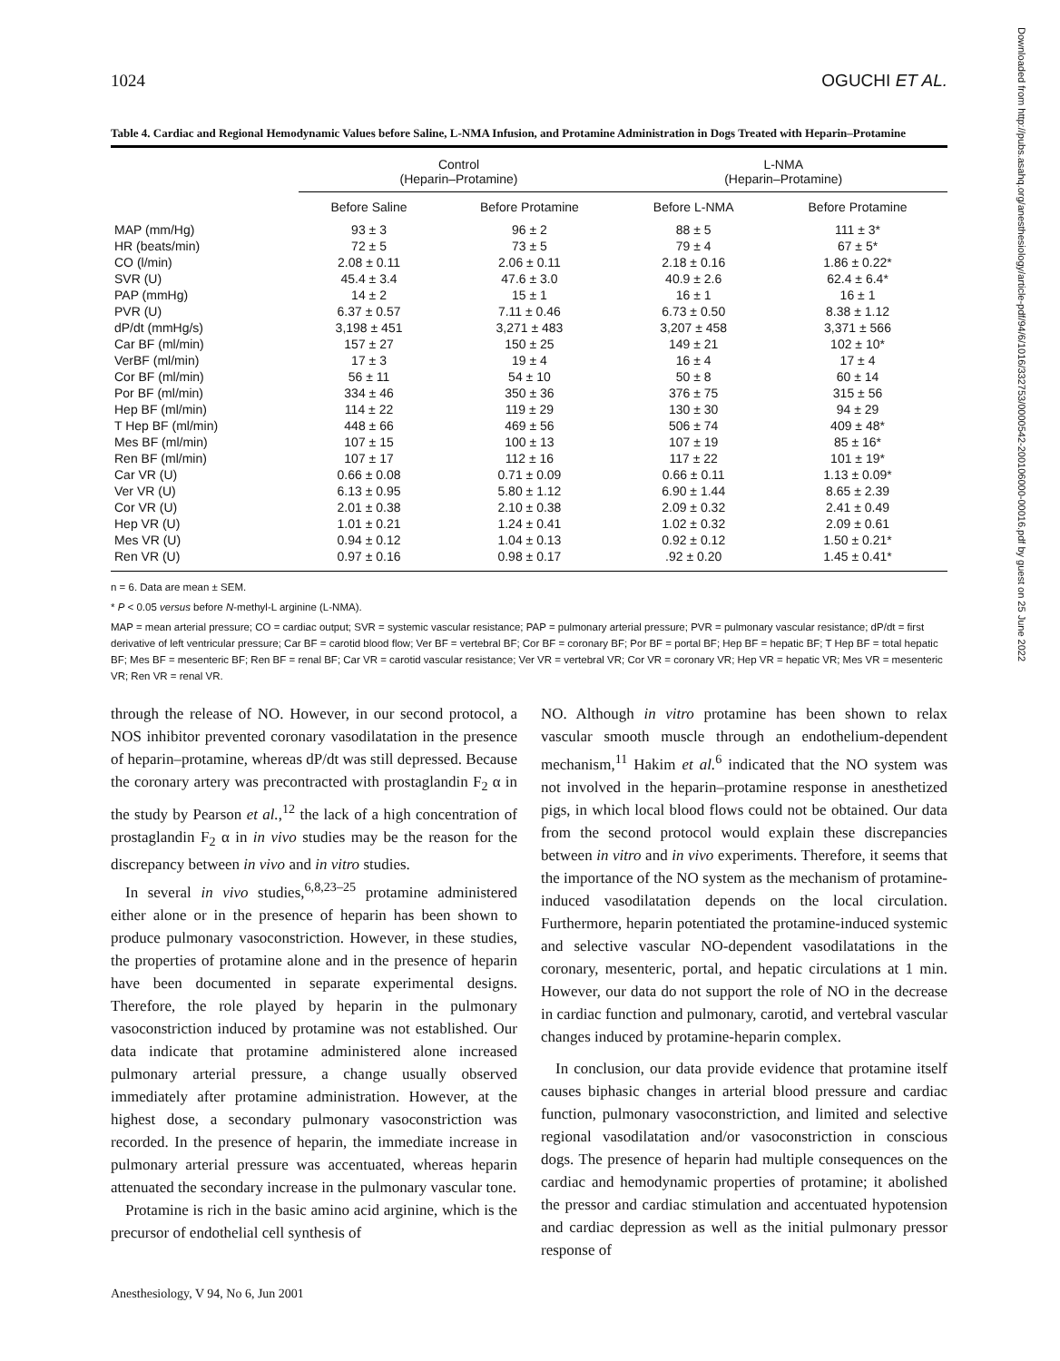1024 OGUCHI ET AL.
Table 4. Cardiac and Regional Hemodynamic Values before Saline, L-NMA Infusion, and Protamine Administration in Dogs Treated with Heparin–Protamine
| | Control (Heparin–Protamine) | | L-NMA (Heparin–Protamine) | |
| --- | --- | --- | --- | --- |
| | Before Saline | Before Protamine | Before L-NMA | Before Protamine |
| MAP (mm/Hg) | 93 ± 3 | 96 ± 2 | 88 ± 5 | 111 ± 3* |
| HR (beats/min) | 72 ± 5 | 73 ± 5 | 79 ± 4 | 67 ± 5* |
| CO (l/min) | 2.08 ± 0.11 | 2.06 ± 0.11 | 2.18 ± 0.16 | 1.86 ± 0.22* |
| SVR (U) | 45.4 ± 3.4 | 47.6 ± 3.0 | 40.9 ± 2.6 | 62.4 ± 6.4* |
| PAP (mmHg) | 14 ± 2 | 15 ± 1 | 16 ± 1 | 16 ± 1 |
| PVR (U) | 6.37 ± 0.57 | 7.11 ± 0.46 | 6.73 ± 0.50 | 8.38 ± 1.12 |
| dP/dt (mmHg/s) | 3,198 ± 451 | 3,271 ± 483 | 3,207 ± 458 | 3,371 ± 566 |
| Car BF (ml/min) | 157 ± 27 | 150 ± 25 | 149 ± 21 | 102 ± 10* |
| VerBF (ml/min) | 17 ± 3 | 19 ± 4 | 16 ± 4 | 17 ± 4 |
| Cor BF (ml/min) | 56 ± 11 | 54 ± 10 | 50 ± 8 | 60 ± 14 |
| Por BF (ml/min) | 334 ± 46 | 350 ± 36 | 376 ± 75 | 315 ± 56 |
| Hep BF (ml/min) | 114 ± 22 | 119 ± 29 | 130 ± 30 | 94 ± 29 |
| T Hep BF (ml/min) | 448 ± 66 | 469 ± 56 | 506 ± 74 | 409 ± 48* |
| Mes BF (ml/min) | 107 ± 15 | 100 ± 13 | 107 ± 19 | 85 ± 16* |
| Ren BF (ml/min) | 107 ± 17 | 112 ± 16 | 117 ± 22 | 101 ± 19* |
| Car VR (U) | 0.66 ± 0.08 | 0.71 ± 0.09 | 0.66 ± 0.11 | 1.13 ± 0.09* |
| Ver VR (U) | 6.13 ± 0.95 | 5.80 ± 1.12 | 6.90 ± 1.44 | 8.65 ± 2.39 |
| Cor VR (U) | 2.01 ± 0.38 | 2.10 ± 0.38 | 2.09 ± 0.32 | 2.41 ± 0.49 |
| Hep VR (U) | 1.01 ± 0.21 | 1.24 ± 0.41 | 1.02 ± 0.32 | 2.09 ± 0.61 |
| Mes VR (U) | 0.94 ± 0.12 | 1.04 ± 0.13 | 0.92 ± 0.12 | 1.50 ± 0.21* |
| Ren VR (U) | 0.97 ± 0.16 | 0.98 ± 0.17 | .92 ± 0.20 | 1.45 ± 0.41* |
n = 6. Data are mean ± SEM.
* P < 0.05 versus before N-methyl-L arginine (L-NMA).
MAP = mean arterial pressure; CO = cardiac output; SVR = systemic vascular resistance; PAP = pulmonary arterial pressure; PVR = pulmonary vascular resistance; dP/dt = first derivative of left ventricular pressure; Car BF = carotid blood flow; Ver BF = vertebral BF; Cor BF = coronary BF; Por BF = portal BF; Hep BF = hepatic BF; T Hep BF = total hepatic BF; Mes BF = mesenteric BF; Ren BF = renal BF; Car VR = carotid vascular resistance; Ver VR = vertebral VR; Cor VR = coronary VR; Hep VR = hepatic VR; Mes VR = mesenteric VR; Ren VR = renal VR.
through the release of NO. However, in our second protocol, a NOS inhibitor prevented coronary vasodilatation in the presence of heparin–protamine, whereas dP/dt was still depressed. Because the coronary artery was precontracted with prostaglandin F<sub>2</sub> α in the study by Pearson et al.,<sup>12</sup> the lack of a high concentration of prostaglandin F<sub>2</sub> α in in vivo studies may be the reason for the discrepancy between in vivo and in vitro studies.
In several in vivo studies,<sup>6,8,23–25</sup> protamine administered either alone or in the presence of heparin has been shown to produce pulmonary vasoconstriction. However, in these studies, the properties of protamine alone and in the presence of heparin have been documented in separate experimental designs. Therefore, the role played by heparin in the pulmonary vasoconstriction induced by protamine was not established. Our data indicate that protamine administered alone increased pulmonary arterial pressure, a change usually observed immediately after protamine administration. However, at the highest dose, a secondary pulmonary vasoconstriction was recorded. In the presence of heparin, the immediate increase in pulmonary arterial pressure was accentuated, whereas heparin attenuated the secondary increase in the pulmonary vascular tone.
Protamine is rich in the basic amino acid arginine, which is the precursor of endothelial cell synthesis of
NO. Although in vitro protamine has been shown to relax vascular smooth muscle through an endothelium-dependent mechanism,<sup>11</sup> Hakim et al.<sup>6</sup> indicated that the NO system was not involved in the heparin–protamine response in anesthetized pigs, in which local blood flows could not be obtained. Our data from the second protocol would explain these discrepancies between in vitro and in vivo experiments. Therefore, it seems that the importance of the NO system as the mechanism of protamine-induced vasodilatation depends on the local circulation. Furthermore, heparin potentiated the protamine-induced systemic and selective vascular NO-dependent vasodilatations in the coronary, mesenteric, portal, and hepatic circulations at 1 min. However, our data do not support the role of NO in the decrease in cardiac function and pulmonary, carotid, and vertebral vascular changes induced by protamine-heparin complex.
In conclusion, our data provide evidence that protamine itself causes biphasic changes in arterial blood pressure and cardiac function, pulmonary vasoconstriction, and limited and selective regional vasodilatation and/or vasoconstriction in conscious dogs. The presence of heparin had multiple consequences on the cardiac and hemodynamic properties of protamine; it abolished the pressor and cardiac stimulation and accentuated hypotension and cardiac depression as well as the initial pulmonary pressor response of
Anesthesiology, V 94, No 6, Jun 2001
Downloaded from http://pubs.asahq.org/anesthesiology/article-pdf/94/6/1016/332753/0000542-200106000-00016.pdf by guest on 25 June 2022